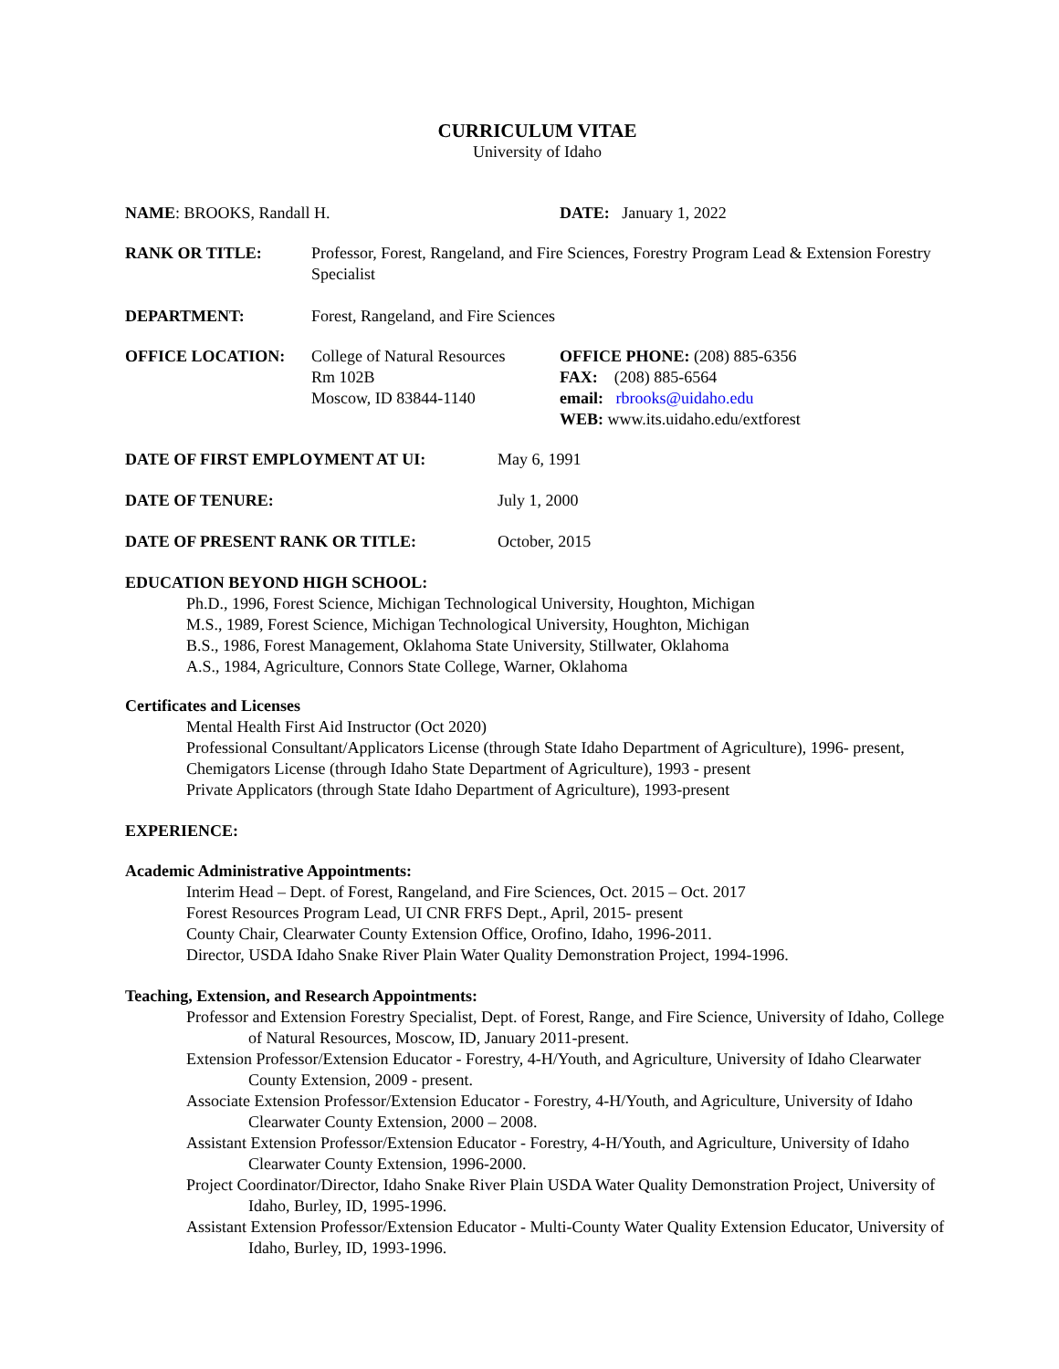CURRICULUM VITAE
University of Idaho
NAME: BROOKS, Randall H. DATE: January 1, 2022
RANK OR TITLE: Professor, Forest, Rangeland, and Fire Sciences, Forestry Program Lead & Extension Forestry Specialist
DEPARTMENT: Forest, Rangeland, and Fire Sciences
OFFICE LOCATION: College of Natural Resources
Rm 102B
Moscow, ID 83844-1140
OFFICE PHONE: (208) 885-6356
FAX: (208) 885-6564
email: rbrooks@uidaho.edu
WEB: www.its.uidaho.edu/extforest
DATE OF FIRST EMPLOYMENT AT UI: May 6, 1991
DATE OF TENURE: July 1, 2000
DATE OF PRESENT RANK OR TITLE: October, 2015
EDUCATION BEYOND HIGH SCHOOL:
Ph.D., 1996, Forest Science, Michigan Technological University, Houghton, Michigan
M.S., 1989, Forest Science, Michigan Technological University, Houghton, Michigan
B.S., 1986, Forest Management, Oklahoma State University, Stillwater, Oklahoma
A.S., 1984, Agriculture, Connors State College, Warner, Oklahoma
Certificates and Licenses
Mental Health First Aid Instructor (Oct 2020)
Professional Consultant/Applicators License (through State Idaho Department of Agriculture), 1996- present,
Chemigators License (through Idaho State Department of Agriculture), 1993 - present
Private Applicators (through State Idaho Department of Agriculture), 1993-present
EXPERIENCE:
Academic Administrative Appointments:
Interim Head – Dept. of Forest, Rangeland, and Fire Sciences, Oct. 2015 – Oct. 2017
Forest Resources Program Lead, UI CNR FRFS Dept., April, 2015- present
County Chair, Clearwater County Extension Office, Orofino, Idaho, 1996-2011.
Director, USDA Idaho Snake River Plain Water Quality Demonstration Project, 1994-1996.
Teaching, Extension, and Research Appointments:
Professor and Extension Forestry Specialist, Dept. of Forest, Range, and Fire Science, University of Idaho, College of Natural Resources, Moscow, ID, January 2011-present.
Extension Professor/Extension Educator - Forestry, 4-H/Youth, and Agriculture, University of Idaho Clearwater County Extension, 2009 - present.
Associate Extension Professor/Extension Educator - Forestry, 4-H/Youth, and Agriculture, University of Idaho Clearwater County Extension, 2000 – 2008.
Assistant Extension Professor/Extension Educator - Forestry, 4-H/Youth, and Agriculture, University of Idaho Clearwater County Extension, 1996-2000.
Project Coordinator/Director, Idaho Snake River Plain USDA Water Quality Demonstration Project, University of Idaho, Burley, ID, 1995-1996.
Assistant Extension Professor/Extension Educator - Multi-County Water Quality Extension Educator, University of Idaho, Burley, ID, 1993-1996.